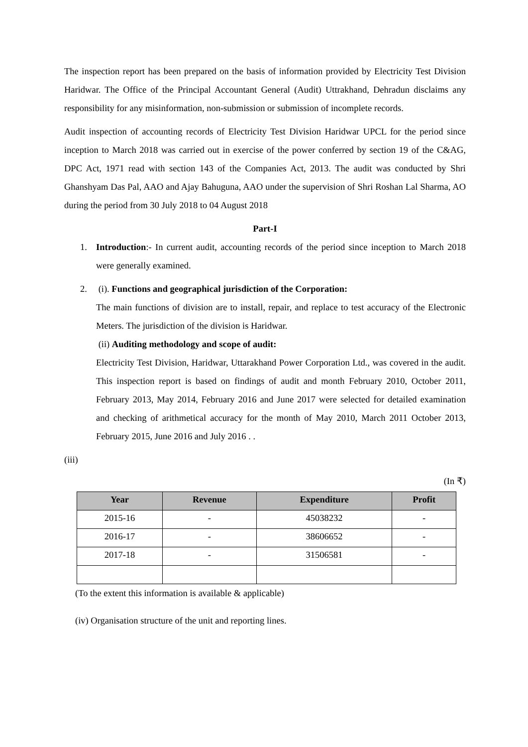The inspection report has been prepared on the basis of information provided by Electricity Test Division Haridwar. The Office of the Principal Accountant General (Audit) Uttrakhand, Dehradun disclaims any responsibility for any misinformation, non-submission or submission of incomplete records.
Audit inspection of accounting records of Electricity Test Division Haridwar UPCL for the period since inception to March 2018 was carried out in exercise of the power conferred by section 19 of the C&AG, DPC Act, 1971 read with section 143 of the Companies Act, 2013. The audit was conducted by Shri Ghanshyam Das Pal, AAO and Ajay Bahuguna, AAO under the supervision of Shri Roshan Lal Sharma, AO during the period from 30 July 2018 to 04 August 2018
Part-I
1. Introduction:- In current audit, accounting records of the period since inception to March 2018 were generally examined.
2. (i). Functions and geographical jurisdiction of the Corporation:
The main functions of division are to install, repair, and replace to test accuracy of the Electronic Meters. The jurisdiction of the division is Haridwar.
(ii) Auditing methodology and scope of audit:
Electricity Test Division, Haridwar, Uttarakhand Power Corporation Ltd., was covered in the audit. This inspection report is based on findings of audit and month February 2010, October 2011, February 2013, May 2014, February 2016 and June 2017 were selected for detailed examination and checking of arithmetical accuracy for the month of May 2010, March 2011 October 2013, February 2015, June 2016 and July 2016 . .
(iii)
(In ₹)
| Year | Revenue | Expenditure | Profit |
| --- | --- | --- | --- |
| 2015-16 | - | 45038232 | - |
| 2016-17 | - | 38606652 | - |
| 2017-18 | - | 31506581 | - |
(To the extent this information is available & applicable)
(iv) Organisation structure of the unit and reporting lines.